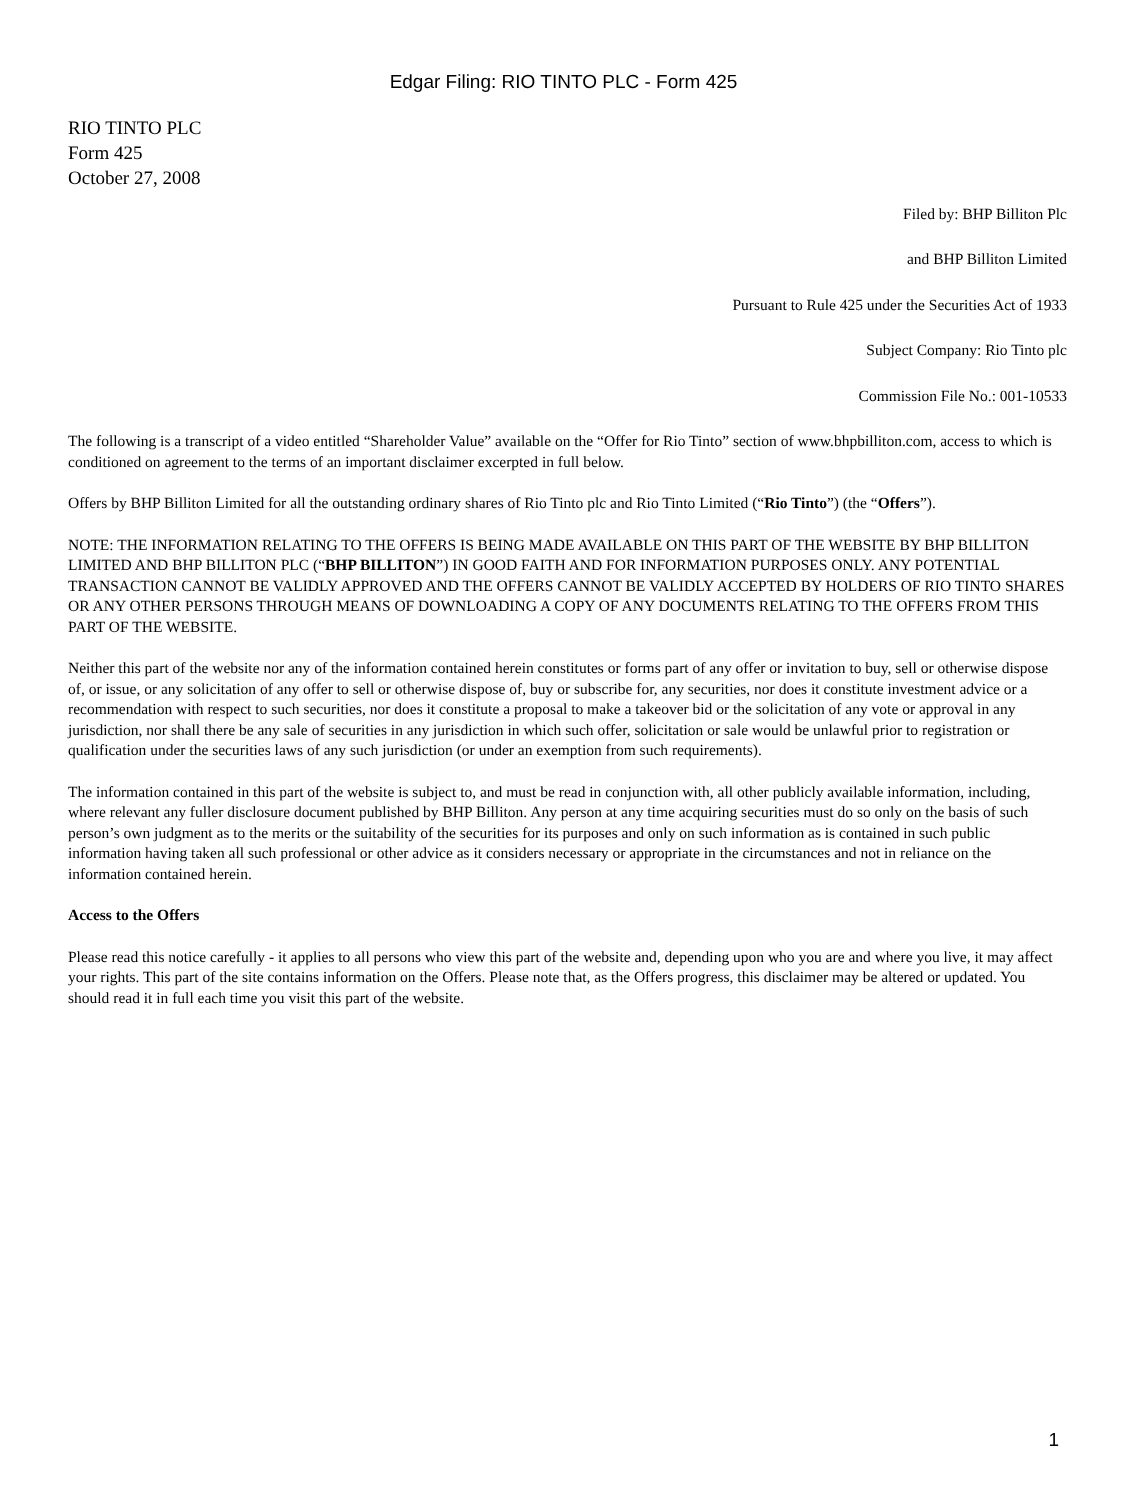Edgar Filing: RIO TINTO PLC - Form 425
RIO TINTO PLC
Form 425
October 27, 2008
Filed by: BHP Billiton Plc
and BHP Billiton Limited
Pursuant to Rule 425 under the Securities Act of 1933
Subject Company: Rio Tinto plc
Commission File No.: 001-10533
The following is a transcript of a video entitled “Shareholder Value” available on the “Offer for Rio Tinto” section of www.bhpbilliton.com, access to which is conditioned on agreement to the terms of an important disclaimer excerpted in full below.
Offers by BHP Billiton Limited for all the outstanding ordinary shares of Rio Tinto plc and Rio Tinto Limited (“Rio Tinto”) (the “Offers”).
NOTE: THE INFORMATION RELATING TO THE OFFERS IS BEING MADE AVAILABLE ON THIS PART OF THE WEBSITE BY BHP BILLITON LIMITED AND BHP BILLITON PLC (“BHP BILLITON”) IN GOOD FAITH AND FOR INFORMATION PURPOSES ONLY. ANY POTENTIAL TRANSACTION CANNOT BE VALIDLY APPROVED AND THE OFFERS CANNOT BE VALIDLY ACCEPTED BY HOLDERS OF RIO TINTO SHARES OR ANY OTHER PERSONS THROUGH MEANS OF DOWNLOADING A COPY OF ANY DOCUMENTS RELATING TO THE OFFERS FROM THIS PART OF THE WEBSITE.
Neither this part of the website nor any of the information contained herein constitutes or forms part of any offer or invitation to buy, sell or otherwise dispose of, or issue, or any solicitation of any offer to sell or otherwise dispose of, buy or subscribe for, any securities, nor does it constitute investment advice or a recommendation with respect to such securities, nor does it constitute a proposal to make a takeover bid or the solicitation of any vote or approval in any jurisdiction, nor shall there be any sale of securities in any jurisdiction in which such offer, solicitation or sale would be unlawful prior to registration or qualification under the securities laws of any such jurisdiction (or under an exemption from such requirements).
The information contained in this part of the website is subject to, and must be read in conjunction with, all other publicly available information, including, where relevant any fuller disclosure document published by BHP Billiton. Any person at any time acquiring securities must do so only on the basis of such person’s own judgment as to the merits or the suitability of the securities for its purposes and only on such information as is contained in such public information having taken all such professional or other advice as it considers necessary or appropriate in the circumstances and not in reliance on the information contained herein.
Access to the Offers
Please read this notice carefully - it applies to all persons who view this part of the website and, depending upon who you are and where you live, it may affect your rights. This part of the site contains information on the Offers. Please note that, as the Offers progress, this disclaimer may be altered or updated. You should read it in full each time you visit this part of the website.
1